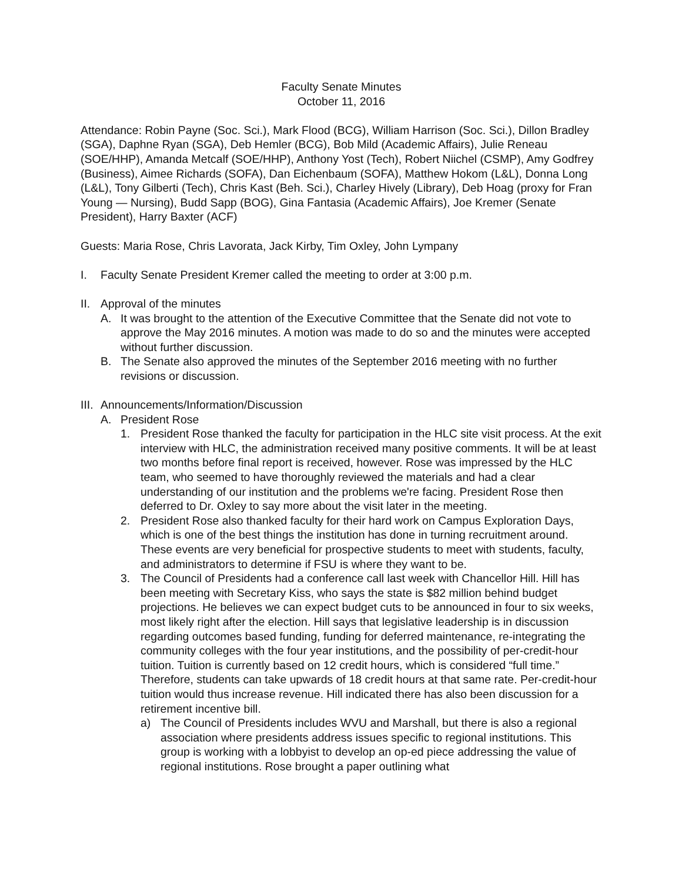Faculty Senate Minutes
October 11, 2016
Attendance: Robin Payne (Soc. Sci.), Mark Flood (BCG), William Harrison (Soc. Sci.), Dillon Bradley (SGA), Daphne Ryan (SGA), Deb Hemler (BCG), Bob Mild (Academic Affairs), Julie Reneau (SOE/HHP), Amanda Metcalf (SOE/HHP), Anthony Yost (Tech), Robert Niichel (CSMP), Amy Godfrey (Business), Aimee Richards (SOFA), Dan Eichenbaum (SOFA), Matthew Hokom (L&L), Donna Long (L&L), Tony Gilberti (Tech), Chris Kast (Beh. Sci.), Charley Hively (Library), Deb Hoag (proxy for Fran Young — Nursing), Budd Sapp (BOG), Gina Fantasia (Academic Affairs), Joe Kremer (Senate President), Harry Baxter (ACF)
Guests: Maria Rose, Chris Lavorata, Jack Kirby, Tim Oxley, John Lympany
I. Faculty Senate President Kremer called the meeting to order at 3:00 p.m.
II. Approval of the minutes
A. It was brought to the attention of the Executive Committee that the Senate did not vote to approve the May 2016 minutes. A motion was made to do so and the minutes were accepted without further discussion.
B. The Senate also approved the minutes of the September 2016 meeting with no further revisions or discussion.
III. Announcements/Information/Discussion
A. President Rose
1. President Rose thanked the faculty for participation in the HLC site visit process. At the exit interview with HLC, the administration received many positive comments. It will be at least two months before final report is received, however. Rose was impressed by the HLC team, who seemed to have thoroughly reviewed the materials and had a clear understanding of our institution and the problems we're facing. President Rose then deferred to Dr. Oxley to say more about the visit later in the meeting.
2. President Rose also thanked faculty for their hard work on Campus Exploration Days, which is one of the best things the institution has done in turning recruitment around. These events are very beneficial for prospective students to meet with students, faculty, and administrators to determine if FSU is where they want to be.
3. The Council of Presidents had a conference call last week with Chancellor Hill. Hill has been meeting with Secretary Kiss, who says the state is $82 million behind budget projections. He believes we can expect budget cuts to be announced in four to six weeks, most likely right after the election. Hill says that legislative leadership is in discussion regarding outcomes based funding, funding for deferred maintenance, re-integrating the community colleges with the four year institutions, and the possibility of per-credit-hour tuition. Tuition is currently based on 12 credit hours, which is considered “full time.” Therefore, students can take upwards of 18 credit hours at that same rate. Per-credit-hour tuition would thus increase revenue. Hill indicated there has also been discussion for a retirement incentive bill.
a) The Council of Presidents includes WVU and Marshall, but there is also a regional association where presidents address issues specific to regional institutions. This group is working with a lobbyist to develop an op-ed piece addressing the value of regional institutions. Rose brought a paper outlining what